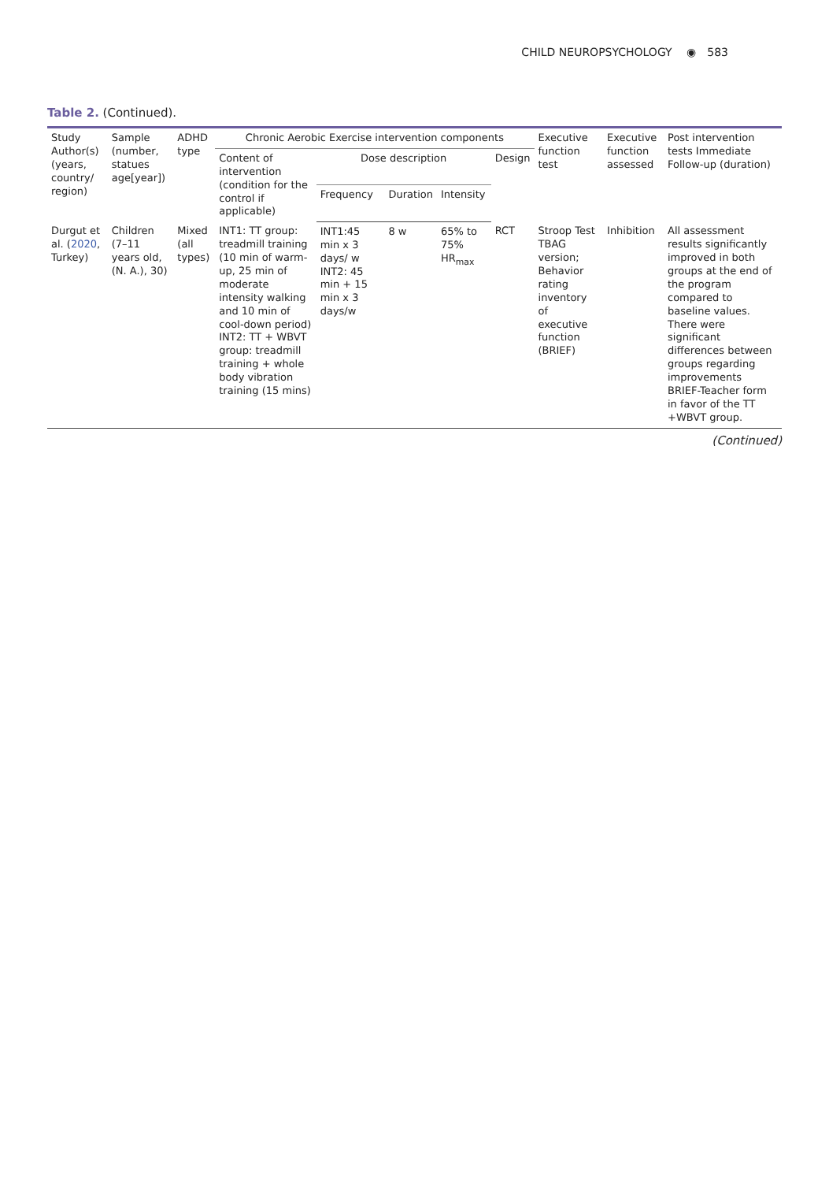CHILD NEUROPSYCHOLOGY ◉ 583
Table 2. (Continued).
| Study Author(s) (years, country/ region) | Sample (number, statues age[year]) | ADHD type | Chronic Aerobic Exercise intervention components | | | | | Executive function test | Executive function assessed | Post intervention tests Immediate Follow-up (duration) |
| --- | --- | --- | --- | --- | --- | --- | --- | --- | --- | --- |
| | | | Content of intervention (condition for the control if applicable) | Dose description | | | Design | | | |
| | | | | Frequency | Duration | Intensity | | | | |
| Durgut et al. ( 2020 , Turkey) | Children (7–11 years old,(N. A.), 30) | Mixed (all types) | INT1: TT group: treadmill training (10 min of warm-up, 25 min of moderate intensity walking and 10 min of cool-down period) INT2: TT + WBVT group: treadmill training + whole body vibration training (15 mins) | INT1:45 min x 3 days/ w INT2: 45 min + 15 min x 3 days/w | 8 w | 65% to 75% HR<sub>max</sub> | RCT | Stroop Test TBAG version; Behavior rating inventory of executive function (BRIEF) | Inhibition | All assessment results significantly improved in both groups at the end of the program compared to baseline values. There were significant differences between groups regarding improvements BRIEF-Teacher form in favor of the TT +WBVT group. |
(Continued)